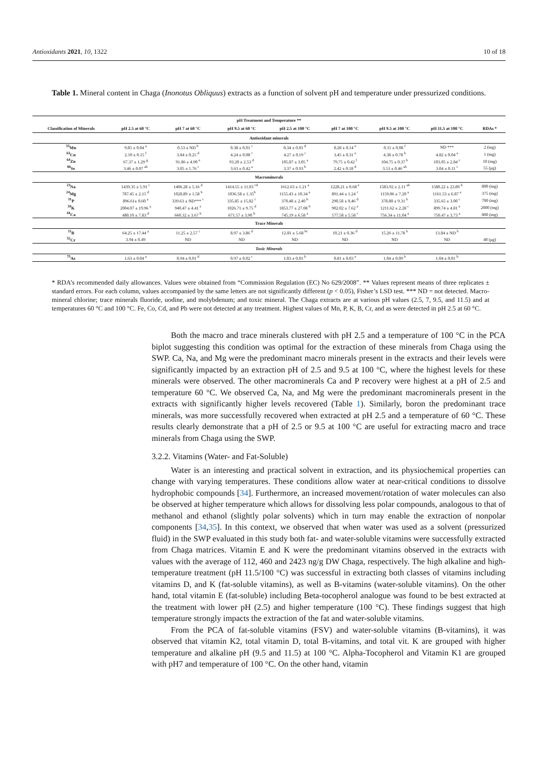Antioxidants 2021, 10, 1322 10 of 18
Table 1. Mineral content in Chaga (Inonotus Obliquus) extracts as a function of solvent pH and temperature under pressurized conditions.
| pH Treatment and Temperature ** | | | | | | | | |
| --- | --- | --- | --- | --- | --- | --- | --- | --- |
| Classification of Minerals | pH 2.5 at 60 °C | pH 7 at 60 °C | pH 9.5 at 60 °C | pH 2.5 at 100 °C | pH 7 at 100 °C | pH 9.5 at 100 °C | pH 11.5 at 100 °C | RDAs * |
| Antioxidant minerals | | | | | | | | |
| <sup>55</sup>Mn | 9.85 ± 0.04 <sup>a</sup> | 0.53 ± ND <sup>b</sup> | 0.38 ± 0.01 <sup>c</sup> | 0.34 ± 0.01 <sup>d</sup> | 0.28 ± 0.14 <sup>e</sup> | 0.11 ± 0.08 <sup>f</sup> | ND *** | 2 (mg) |
| <sup>63</sup>Cu | 2.10 ± 0.15 <sup>f</sup> | 3.84 ± 0.25 <sup>d</sup> | 4.24 ± 0.08 <sup>c</sup> | 4.27 ± 0.19 <sup>c</sup> | 3.45 ± 0.31 <sup>e</sup> | 4.38 ± 0.78 <sup>b</sup> | 4.82 ± 0.04 <sup>a</sup> | 1 (mg) |
| <sup>64</sup>Zn | 67.37 ± 1.29 <sup>g</sup> | 91.86 ± 4.90 <sup>e</sup> | 93.20 ± 2.53 <sup>d</sup> | 105.87 ± 3.05 <sup>a</sup> | 79.75 ± 0.42 <sup>f</sup> | 104.75 ± 0.37 <sup>b</sup> | 103.05 ± 2.84 <sup>c</sup> | 10 (mg) |
| <sup>80</sup>Se | 3.46 ± 0.07 <sup>ab</sup> | 3.05 ± 1.76 <sup>c</sup> | 3.63 ± 0.42 <sup>a</sup> | 3.37 ± 0.93 <sup>b</sup> | 2.42 ± 0.18 <sup>d</sup> | 3.51 ± 0.46 <sup>ab</sup> | 3.04 ± 0.11 <sup>c</sup> | 55 (μg) |
| Macrominerals | | | | | | | | |
| <sup>23</sup>Na | 1439.35 ± 5.91 <sup>c</sup> | 1406.28 ± 5.16 <sup>d</sup> | 1414.55 ± 11.03 <sup>cd</sup> | 1612.63 ± 1.21 <sup>a</sup> | 1228.21 ± 0.68 <sup>e</sup> | 1583.92 ± 2.11 <sup>ab</sup> | 1580.22 ± 23.89 <sup>b</sup> | 800 (mg) |
| <sup>24</sup>Mg | 787.45 ± 2.15 <sup>d</sup> | 1028.89 ± 1.58 <sup>b</sup> | 1036.58 ± 1.35<sup>b</sup> | 1155.43 ± 10.34 <sup>a</sup> | 891.44 ± 1.24 <sup>c</sup> | 1159.06 ± 7.20 <sup>a</sup> | 1161.53 ± 6.87 <sup>a</sup> | 375 (mg) |
| <sup>31</sup>P | 896.61± 0.60 <sup>a</sup> | 339.63 ± ND*** <sup>c</sup> | 335.85 ± 15.82 <sup>c</sup> | 370.48 ± 2.40 <sup>b</sup> | 290.58 ± 0.46 <sup>d</sup> | 378.80 ± 9.31 <sup>b</sup> | 335.65 ± 3.00 <sup>c</sup> | 700 (mg) |
| <sup>39</sup>K | 2004.07 ± 19.96 <sup>a</sup> | 940.47 ± 4.41 <sup>e</sup> | 1026.71 ± 9.75 <sup>d</sup> | 1853.77 ± 27.08 <sup>b</sup> | 902.02 ± 7.62 <sup>e</sup> | 1211.62 ± 2.28 <sup>c</sup> | 899.74 ± 4.81 <sup>e</sup> | 2000 (mg) |
| <sup>44</sup>Ca | 480.10 ± 7.83 <sup>d</sup> | 660.32 ± 3.67 <sup>b</sup> | 671.57 ± 3.90 <sup>b</sup> | 745.19 ± 6.58 <sup>a</sup> | 577.58 ± 5.58 <sup>c</sup> | 756.34 ± 11.04 <sup>a</sup> | 750.47 ± 3.73 <sup>a</sup> | 800 (mg) |
| Trace Minerals | | | | | | | | |
| <sup>11</sup>B | 64.25 ± 17.44 <sup>a</sup> | 11.25 ± 2.57 <sup>c</sup> | 8.97 ± 3.86 <sup>d</sup> | 12.81 ± 5.68 <sup>bc</sup> | 10.21 ± 0.36 <sup>d</sup> | 15.26 ± 11.78 <sup>b</sup> | 13.84 ± ND <sup>b</sup> | |
| <sup>52</sup>Cr | 3.94 ± 0.49 | ND | ND | ND | ND | ND | ND | 40 (μg) |
| Toxic Minerals | | | | | | | | |
| <sup>75</sup>As | 1.63 ± 0.04 <sup>a</sup> | 0.94 ± 0.01 <sup>d</sup> | 0.97 ± 0.02 <sup>c</sup> | 1.03 ± 0.01 <sup>b</sup> | 0.81 ± 0.03 <sup>e</sup> | 1.04 ± 0.09 <sup>b</sup> | 1.04 ± 0.01 <sup>b</sup> | |
* RDA’s recommended daily allowances. Values were obtained from “Commission Regulation (EC) No 629/2008”. ** Values represent means of three replicates ± standard errors. For each column, values accompanied by the same letters are not significantly different (p < 0.05), Fisher’s LSD test. *** ND = not detected. Macro-mineral chlorine; trace minerals fluoride, uodine, and molybdenum; and toxic mineral. The Chaga extracts are at various pH values (2.5, 7, 9.5, and 11.5) and at temperatures 60 °C and 100 °C. Fe, Co, Cd, and Pb were not detected at any treatment. Highest values of Mn, P, K, B, Cr, and as were detected in pH 2.5 at 60 °C.
Both the macro and trace minerals clustered with pH 2.5 and a temperature of 100 °C in the PCA biplot suggesting this condition was optimal for the extraction of these minerals from Chaga using the SWP. Ca, Na, and Mg were the predominant macro minerals present in the extracts and their levels were significantly impacted by an extraction pH of 2.5 and 9.5 at 100 °C, where the highest levels for these minerals were observed. The other macrominerals Ca and P recovery were highest at a pH of 2.5 and temperature 60 °C. We observed Ca, Na, and Mg were the predominant macrominerals present in the extracts with significantly higher levels recovered (Table 1). Similarly, boron the predominant trace minerals, was more successfully recovered when extracted at pH 2.5 and a temperature of 60 °C. These results clearly demonstrate that a pH of 2.5 or 9.5 at 100 °C are useful for extracting macro and trace minerals from Chaga using the SWP.
3.2.2. Vitamins (Water- and Fat-Soluble)
Water is an interesting and practical solvent in extraction, and its physiochemical properties can change with varying temperatures. These conditions allow water at near-critical conditions to dissolve hydrophobic compounds [34]. Furthermore, an increased movement/rotation of water molecules can also be observed at higher temperature which allows for dissolving less polar compounds, analogous to that of methanol and ethanol (slightly polar solvents) which in turn may enable the extraction of nonpolar components [34,35]. In this context, we observed that when water was used as a solvent (pressurized fluid) in the SWP evaluated in this study both fat- and water-soluble vitamins were successfully extracted from Chaga matrices. Vitamin E and K were the predominant vitamins observed in the extracts with values with the average of 112, 460 and 2423 ng/g DW Chaga, respectively. The high alkaline and high-temperature treatment (pH 11.5/100 °C) was successful in extracting both classes of vitamins including vitamins D, and K (fat-soluble vitamins), as well as B-vitamins (water-soluble vitamins). On the other hand, total vitamin E (fat-soluble) including Beta-tocopherol analogue was found to be best extracted at the treatment with lower pH (2.5) and higher temperature (100 °C). These findings suggest that high temperature strongly impacts the extraction of the fat and water-soluble vitamins.
From the PCA of fat-soluble vitamins (FSV) and water-soluble vitamins (B-vitamins), it was observed that vitamin K2, total vitamin D, total B-vitamins, and total vit. K are grouped with higher temperature and alkaline pH (9.5 and 11.5) at 100 °C. Alpha-Tocopherol and Vitamin K1 are grouped with pH7 and temperature of 100 °C. On the other hand, vitamin